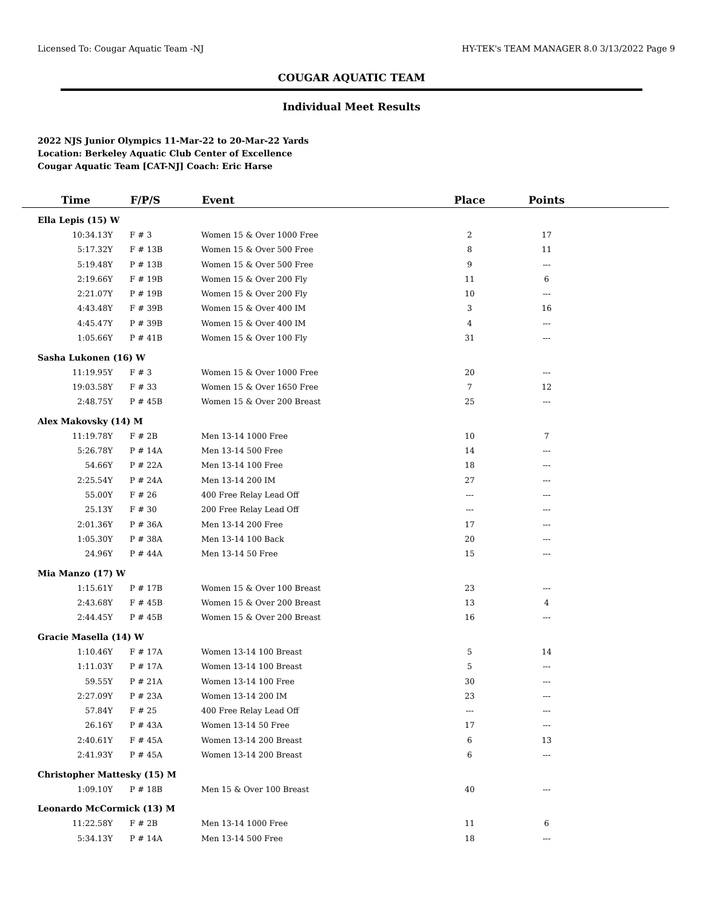Licensed To: Cougar Aquatic Team -NJ HY-TEK's TEAM MANAGER 8.0 3/13/2022 Page 9
COUGAR AQUATIC TEAM
Individual Meet Results
2022 NJS Junior Olympics 11-Mar-22 to 20-Mar-22 Yards
Location: Berkeley Aquatic Club Center of Excellence
Cougar Aquatic Team [CAT-NJ] Coach: Eric Harse
| Time | F/P/S | Event | Place | Points | |
| --- | --- | --- | --- | --- | --- |
| Ella Lepis (15) W | | | | | |
| 10:34.13Y | F # 3 | Women 15 & Over 1000 Free | 2 | 17 | |
| 5:17.32Y | F # 13B | Women 15 & Over 500 Free | 8 | 11 | |
| 5:19.48Y | P # 13B | Women 15 & Over 500 Free | 9 | --- | |
| 2:19.66Y | F # 19B | Women 15 & Over 200 Fly | 11 | 6 | |
| 2:21.07Y | P # 19B | Women 15 & Over 200 Fly | 10 | --- | |
| 4:43.48Y | F # 39B | Women 15 & Over 400 IM | 3 | 16 | |
| 4:45.47Y | P # 39B | Women 15 & Over 400 IM | 4 | --- | |
| 1:05.66Y | P # 41B | Women 15 & Over 100 Fly | 31 | --- | |
| Sasha Lukonen (16) W | | | | | |
| 11:19.95Y | F # 3 | Women 15 & Over 1000 Free | 20 | --- | |
| 19:03.58Y | F # 33 | Women 15 & Over 1650 Free | 7 | 12 | |
| 2:48.75Y | P # 45B | Women 15 & Over 200 Breast | 25 | --- | |
| Alex Makovsky (14) M | | | | | |
| 11:19.78Y | F # 2B | Men 13-14 1000 Free | 10 | 7 | |
| 5:26.78Y | P # 14A | Men 13-14 500 Free | 14 | --- | |
| 54.66Y | P # 22A | Men 13-14 100 Free | 18 | --- | |
| 2:25.54Y | P # 24A | Men 13-14 200 IM | 27 | --- | |
| 55.00Y | F # 26 | 400 Free Relay Lead Off | --- | --- | |
| 25.13Y | F # 30 | 200 Free Relay Lead Off | --- | --- | |
| 2:01.36Y | P # 36A | Men 13-14 200 Free | 17 | --- | |
| 1:05.30Y | P # 38A | Men 13-14 100 Back | 20 | --- | |
| 24.96Y | P # 44A | Men 13-14 50 Free | 15 | --- | |
| Mia Manzo (17) W | | | | | |
| 1:15.61Y | P # 17B | Women 15 & Over 100 Breast | 23 | --- | |
| 2:43.68Y | F # 45B | Women 15 & Over 200 Breast | 13 | 4 | |
| 2:44.45Y | P # 45B | Women 15 & Over 200 Breast | 16 | --- | |
| Gracie Masella (14) W | | | | | |
| 1:10.46Y | F # 17A | Women 13-14 100 Breast | 5 | 14 | |
| 1:11.03Y | P # 17A | Women 13-14 100 Breast | 5 | --- | |
| 59.55Y | P # 21A | Women 13-14 100 Free | 30 | --- | |
| 2:27.09Y | P # 23A | Women 13-14 200 IM | 23 | --- | |
| 57.84Y | F # 25 | 400 Free Relay Lead Off | --- | --- | |
| 26.16Y | P # 43A | Women 13-14 50 Free | 17 | --- | |
| 2:40.61Y | F # 45A | Women 13-14 200 Breast | 6 | 13 | |
| 2:41.93Y | P # 45A | Women 13-14 200 Breast | 6 | --- | |
| Christopher Mattesky (15) M | | | | | |
| 1:09.10Y | P # 18B | Men 15 & Over 100 Breast | 40 | --- | |
| Leonardo McCormick (13) M | | | | | |
| 11:22.58Y | F # 2B | Men 13-14 1000 Free | 11 | 6 | |
| 5:34.13Y | P # 14A | Men 13-14 500 Free | 18 | --- | |